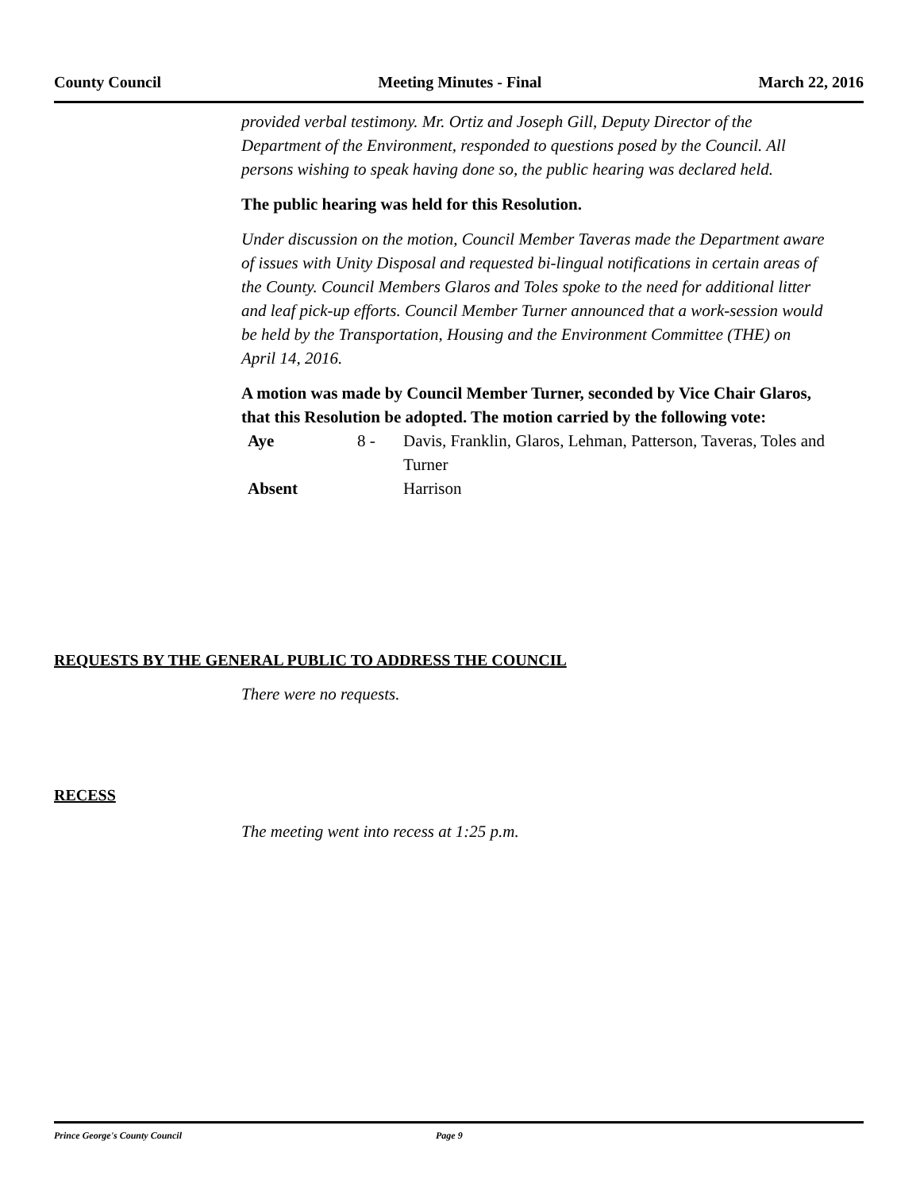County Council Meeting Minutes - Final March 22, 2016
provided verbal testimony. Mr. Ortiz and Joseph Gill, Deputy Director of the Department of the Environment, responded to questions posed by the Council. All persons wishing to speak having done so, the public hearing was declared held.
The public hearing was held for this Resolution.
Under discussion on the motion, Council Member Taveras made the Department aware of issues with Unity Disposal and requested bi-lingual notifications in certain areas of the County. Council Members Glaros and Toles spoke to the need for additional litter and leaf pick-up efforts. Council Member Turner announced that a work-session would be held by the Transportation, Housing and the Environment Committee (THE) on April 14, 2016.
A motion was made by Council Member Turner, seconded by Vice Chair Glaros, that this Resolution be adopted. The motion carried by the following vote:
| Aye | 8 - | Davis, Franklin, Glaros, Lehman, Patterson, Taveras, Toles and Turner |
| Absent | | Harrison |
REQUESTS BY THE GENERAL PUBLIC TO ADDRESS THE COUNCIL
There were no requests.
RECESS
The meeting went into recess at 1:25 p.m.
Prince George's County Council Page 9